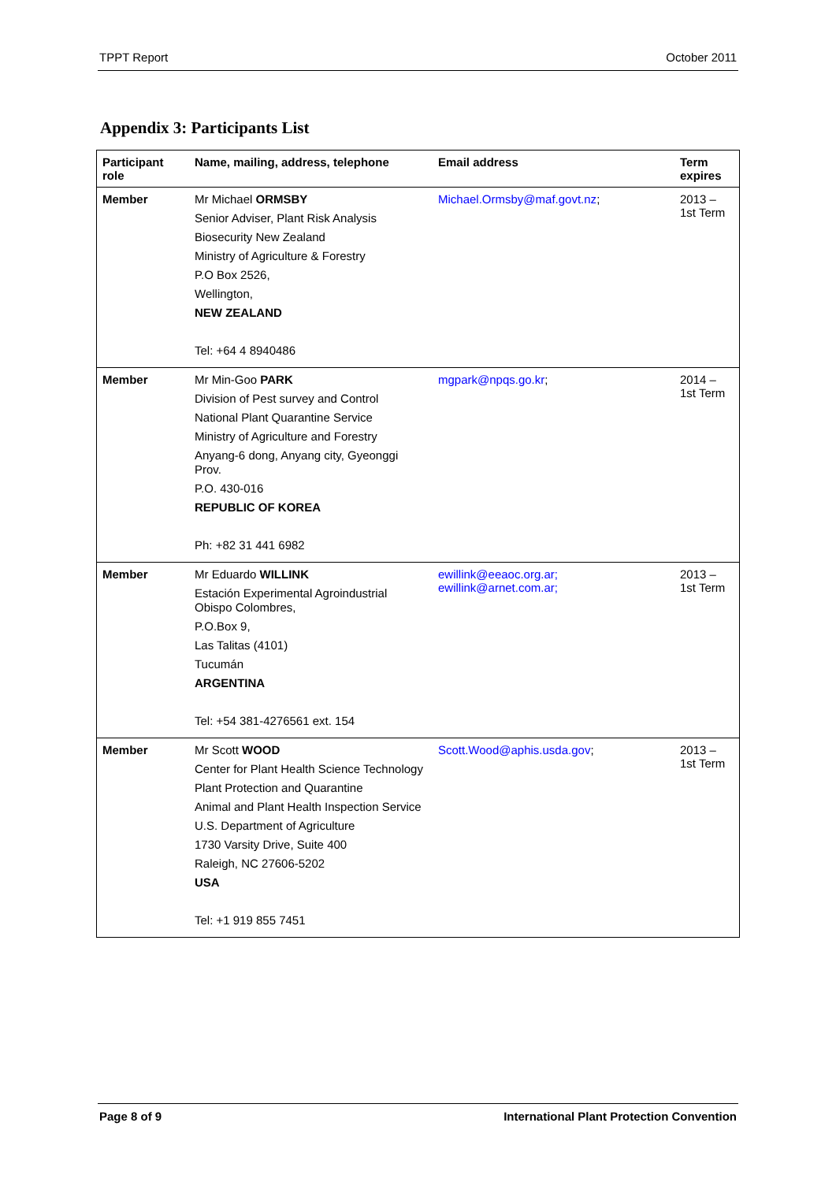TPPT Report October 2011
Appendix 3: Participants List
| Participant role | Name, mailing, address, telephone | Email address | Term expires |
| --- | --- | --- | --- |
| Member | Mr Michael ORMSBY Senior Adviser, Plant Risk Analysis Biosecurity New Zealand Ministry of Agriculture & Forestry P.O Box 2526, Wellington, NEW ZEALAND Tel: +64 4 8940486 | Michael.Ormsby@maf.govt.nz ; | 2013 – 1st Term |
| Member | Mr Min-Goo PARK Division of Pest survey and Control National Plant Quarantine Service Ministry of Agriculture and Forestry Anyang-6 dong, Anyang city, Gyeonggi Prov. P.O. 430-016 REPUBLIC OF KOREA Ph: +82 31 441 6982 | mgpark@npqs.go.kr ; | 2014 – 1st Term |
| Member | Mr Eduardo WILLINK Estación Experimental Agroindustrial Obispo Colombres, P.O.Box 9, Las Talitas (4101) Tucumán ARGENTINA Tel: +54 381-4276561 ext. 154 | ewillink@eeaoc.org.ar; ewillink@arnet.com.ar; | 2013 – 1st Term |
| Member | Mr Scott WOOD Center for Plant Health Science Technology Plant Protection and Quarantine Animal and Plant Health Inspection Service U.S. Department of Agriculture 1730 Varsity Drive, Suite 400 Raleigh, NC 27606-5202 USA Tel: +1 919 855 7451 | Scott.Wood@aphis.usda.gov ; | 2013 – 1st Term |
Page 8 of 9 International Plant Protection Convention